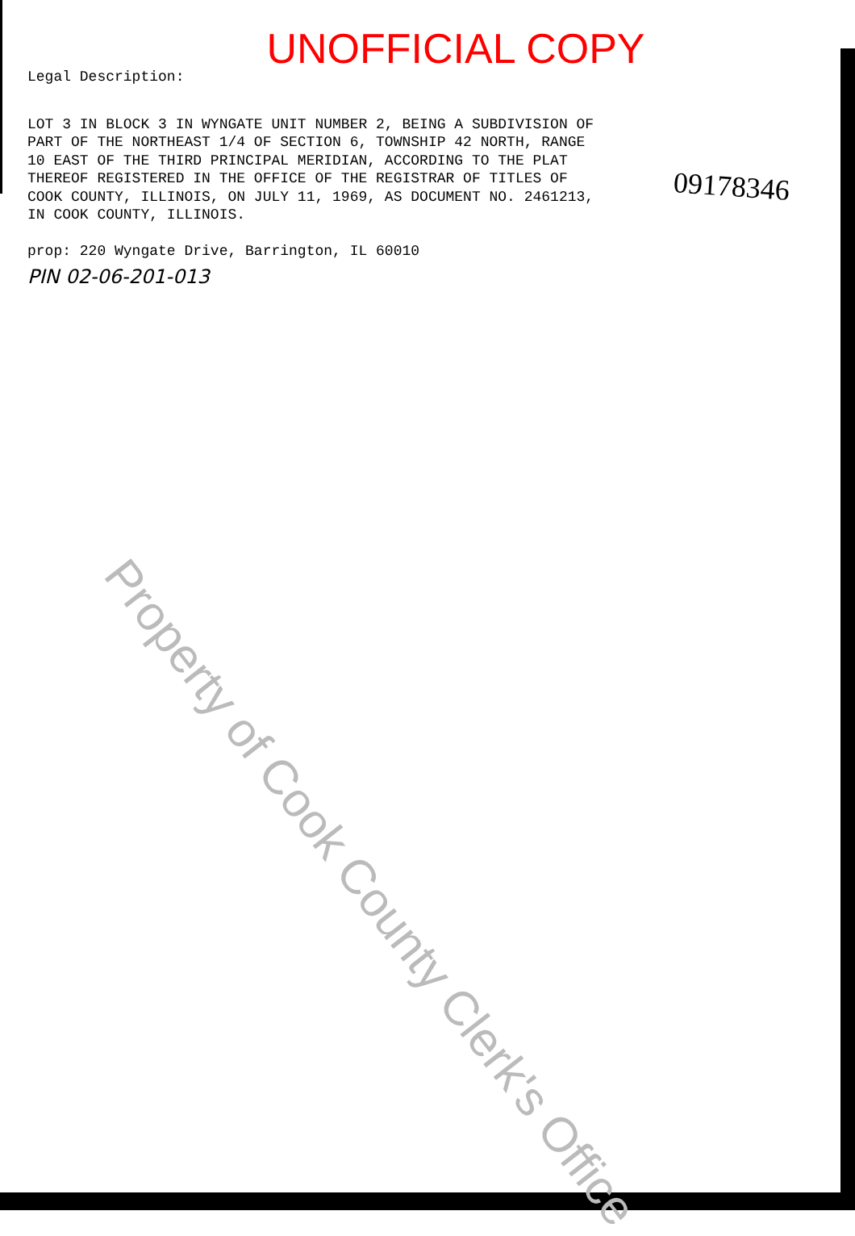UNOFFICIAL COPY
Legal Description:
LOT 3 IN BLOCK 3 IN WYNGATE UNIT NUMBER 2, BEING A SUBDIVISION OF
PART OF THE NORTHEAST 1/4 OF SECTION 6, TOWNSHIP 42 NORTH, RANGE
10 EAST OF THE THIRD PRINCIPAL MERIDIAN, ACCORDING TO THE PLAT
THEREOF REGISTERED IN THE OFFICE OF THE REGISTRAR OF TITLES OF
COOK COUNTY, ILLINOIS, ON JULY 11, 1969, AS DOCUMENT NO. 2461213,
IN COOK COUNTY, ILLINOIS.
prop: 220 Wyngate Drive, Barrington, IL 60010
PIN 02-06-201-013
09178346
Property of Cook County Clerk's Office